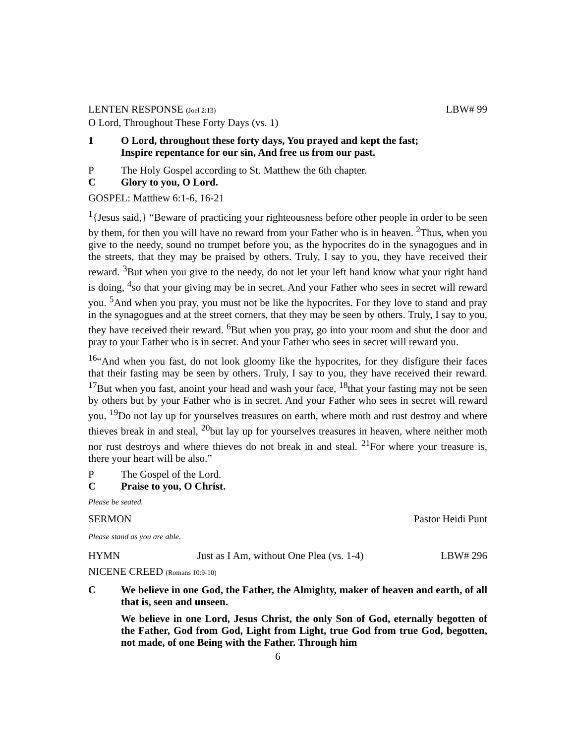LENTEN RESPONSE (Joel 2:13) LBW# 99
O Lord, Throughout These Forty Days (vs. 1)
1 O Lord, throughout these forty days, You prayed and kept the fast;
Inspire repentance for our sin, And free us from our past.
P The Holy Gospel according to St. Matthew the 6th chapter.
C Glory to you, O Lord.
GOSPEL: Matthew 6:1-6, 16-21
<sup>1</sup>{Jesus said,} “Beware of practicing your righteousness before other people in order to be seen by them, for then you will have no reward from your Father who is in heaven. <sup>2</sup>Thus, when you give to the needy, sound no trumpet before you, as the hypocrites do in the synagogues and in the streets, that they may be praised by others. Truly, I say to you, they have received their reward. <sup>3</sup>But when you give to the needy, do not let your left hand know what your right hand is doing, <sup>4</sup>so that your giving may be in secret. And your Father who sees in secret will reward you. <sup>5</sup>And when you pray, you must not be like the hypocrites. For they love to stand and pray in the synagogues and at the street corners, that they may be seen by others. Truly, I say to you, they have received their reward. <sup>6</sup>But when you pray, go into your room and shut the door and pray to your Father who is in secret. And your Father who sees in secret will reward you.
<sup>16</sup> “And when you fast, do not look gloomy like the hypocrites, for they disfigure their faces that their fasting may be seen by others. Truly, I say to you, they have received their reward. <sup>17</sup>But when you fast, anoint your head and wash your face, <sup>18</sup>that your fasting may not be seen by others but by your Father who is in secret. And your Father who sees in secret will reward you. <sup>19</sup>Do not lay up for yourselves treasures on earth, where moth and rust destroy and where thieves break in and steal, <sup>20</sup>but lay up for yourselves treasures in heaven, where neither moth nor rust destroys and where thieves do not break in and steal. <sup>21</sup>For where your treasure is, there your heart will be also.”
P The Gospel of the Lord.
C Praise to you, O Christ.
Please be seated.
SERMON Pastor Heidi Punt
Please stand as you are able.
HYMN Just as I Am, without One Plea (vs. 1-4) LBW# 296
NICENE CREED (Romans 10:9-10)
C We believe in one God, the Father, the Almighty, maker of heaven and earth, of all that is, seen and unseen.
We believe in one Lord, Jesus Christ, the only Son of God, eternally begotten of the Father, God from God, Light from Light, true God from true God, begotten, not made, of one Being with the Father. Through him
6